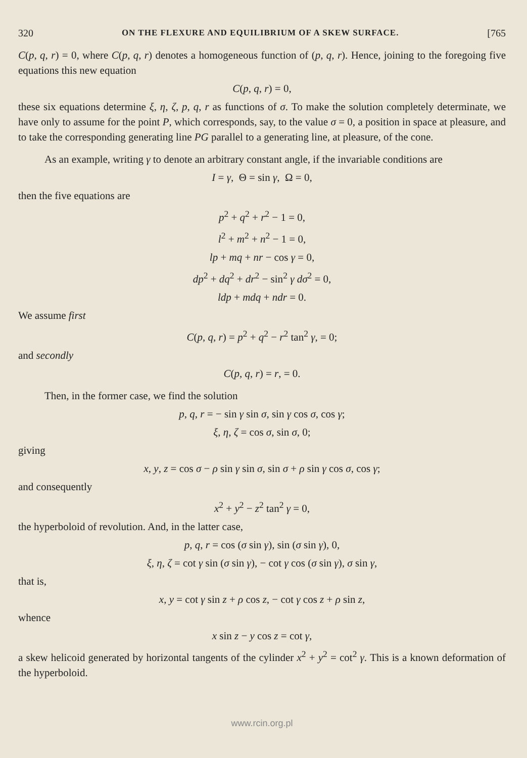320 ON THE FLEXURE AND EQUILIBRIUM OF A SKEW SURFACE. [765
C(p, q, r) = 0, where C(p, q, r) denotes a homogeneous function of (p, q, r). Hence, joining to the foregoing five equations this new equation
C(p, q, r) = 0,
these six equations determine ξ, η, ζ, p, q, r as functions of σ. To make the solution completely determinate, we have only to assume for the point P, which corresponds, say, to the value σ = 0, a position in space at pleasure, and to take the corresponding generating line PG parallel to a generating line, at pleasure, of the cone.
As an example, writing γ to denote an arbitrary constant angle, if the invariable conditions are
I = γ, Θ = sin γ, Ω = 0,
then the five equations are
p<sup>2</sup> + q<sup>2</sup> + r<sup>2</sup> − 1 = 0,
l<sup>2</sup> + m<sup>2</sup> + n<sup>2</sup> − 1 = 0,
lp + mq + nr − cos γ = 0,
dp<sup>2</sup> + dq<sup>2</sup> + dr<sup>2</sup> − sin<sup>2</sup> γ dσ<sup>2</sup> = 0,
ldp + mdq + ndr = 0.
We assume first
C(p, q, r) = p<sup>2</sup> + q<sup>2</sup> − r<sup>2</sup> tan<sup>2</sup> γ, = 0;
and secondly
C(p, q, r) = r, = 0.
Then, in the former case, we find the solution
p, q, r = − sin γ sin σ, sin γ cos σ, cos γ;
ξ, η, ζ = cos σ, sin σ, 0;
giving
x, y, z = cos σ − ρ sin γ sin σ, sin σ + ρ sin γ cos σ, cos γ;
and consequently
x<sup>2</sup> + y<sup>2</sup> − z<sup>2</sup> tan<sup>2</sup> γ = 0,
the hyperboloid of revolution. And, in the latter case,
p, q, r = cos (σ sin γ), sin (σ sin γ), 0,
ξ, η, ζ = cot γ sin (σ sin γ), − cot γ cos (σ sin γ), σ sin γ,
that is,
x, y = cot γ sin z + ρ cos z, − cot γ cos z + ρ sin z,
whence
x sin z − y cos z = cot γ,
a skew helicoid generated by horizontal tangents of the cylinder x<sup>2</sup> + y<sup>2</sup> = cot<sup>2</sup> γ. This is a known deformation of the hyperboloid.
www.rcin.org.pl